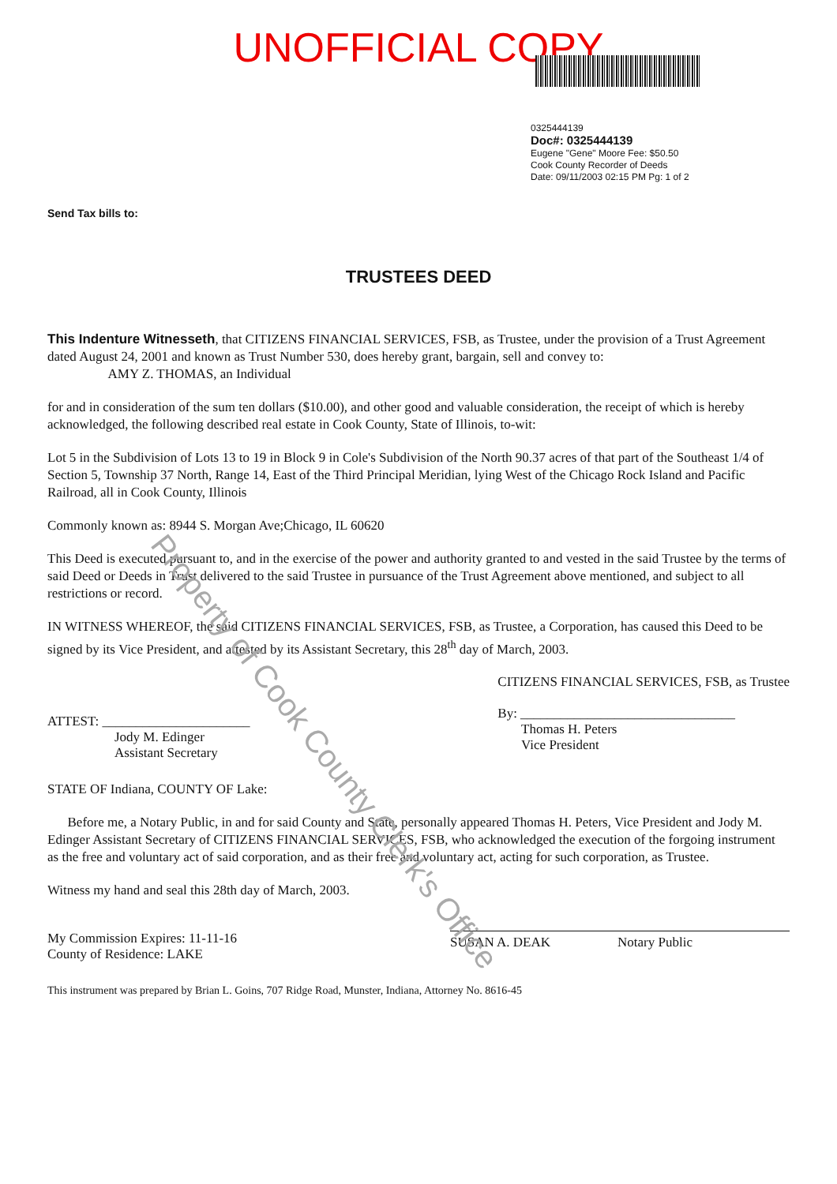UNOFFICIAL COPY
0325444139
Doc#: 0325444139
Eugene "Gene" Moore Fee: $50.50
Cook County Recorder of Deeds
Date: 09/11/2003 02:15 PM Pg: 1 of 2
Send Tax bills to:
TRUSTEES DEED
This Indenture Witnesseth, that CITIZENS FINANCIAL SERVICES, FSB, as Trustee, under the provision of a Trust Agreement dated August 24, 2001 and known as Trust Number 530, does hereby grant, bargain, sell and convey to:
AMY Z. THOMAS, an Individual
for and in consideration of the sum ten dollars ($10.00), and other good and valuable consideration, the receipt of which is hereby acknowledged, the following described real estate in Cook County, State of Illinois, to-wit:
Lot 5 in the Subdivision of Lots 13 to 19 in Block 9 in Cole's Subdivision of the North 90.37 acres of that part of the Southeast 1/4 of Section 5, Township 37 North, Range 14, East of the Third Principal Meridian, lying West of the Chicago Rock Island and Pacific Railroad, all in Cook County, Illinois
Commonly known as: 8944 S. Morgan Ave;Chicago, IL 60620
This Deed is executed pursuant to, and in the exercise of the power and authority granted to and vested in the said Trustee by the terms of said Deed or Deeds in Trust delivered to the said Trustee in pursuance of the Trust Agreement above mentioned, and subject to all restrictions or record.
IN WITNESS WHEREOF, the said CITIZENS FINANCIAL SERVICES, FSB, as Trustee, a Corporation, has caused this Deed to be signed by its Vice President, and attested by its Assistant Secretary, this 28<sup>th</sup> day of March, 2003.
ATTEST: ______________________
Jody M. Edinger
Assistant Secretary
CITIZENS FINANCIAL SERVICES, FSB, as Trustee
By: ________________________________
Thomas H. Peters
Vice President
STATE OF Indiana, COUNTY OF Lake:
Before me, a Notary Public, in and for said County and State, personally appeared Thomas H. Peters, Vice President and Jody M. Edinger Assistant Secretary of CITIZENS FINANCIAL SERVICES, FSB, who acknowledged the execution of the forgoing instrument as the free and voluntary act of said corporation, and as their free and voluntary act, acting for such corporation, as Trustee.
Witness my hand and seal this 28th day of March, 2003.
My Commission Expires: 11-11-16
County of Residence: LAKE
SUSAN A. DEAK Notary Public
This instrument was prepared by Brian L. Goins, 707 Ridge Road, Munster, Indiana, Attorney No. 8616-45
Property of Cook County Clerk's Office